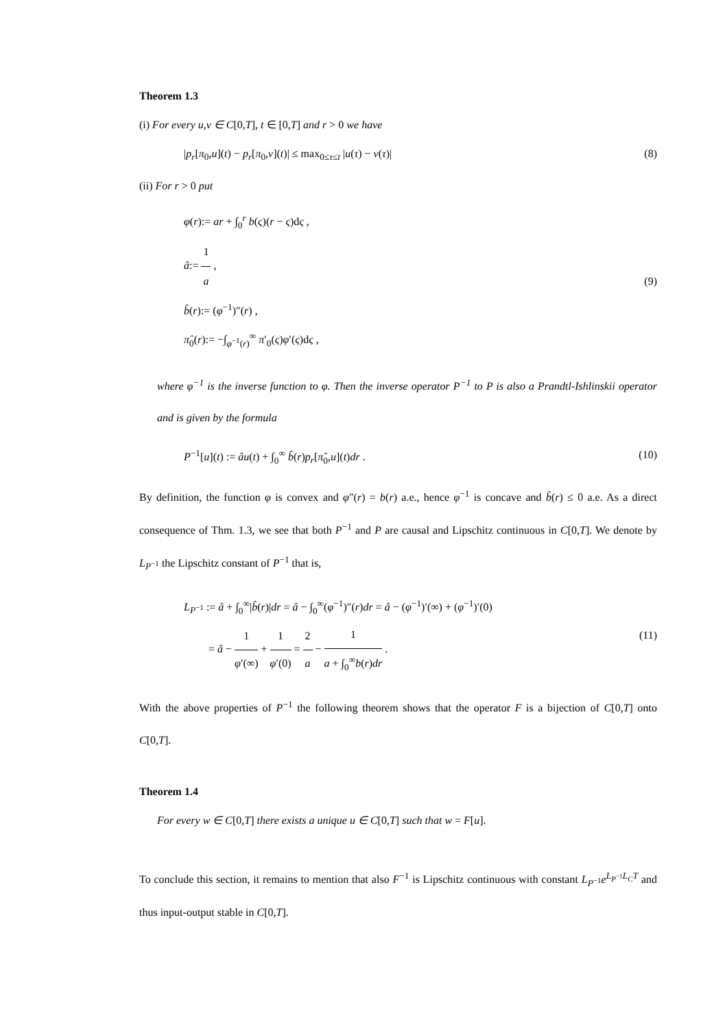Theorem 1.3
(i) For every u,v ∈ C[0,T], t ∈ [0,T] and r > 0 we have
|p<sub>r</sub>[π<sub>0</sub>,u](t) − p<sub>r</sub>[π<sub>0</sub>,v](t)| ≤ max<sub>0≤τ≤t</sub> |u(τ) − v(τ)| (8)
(ii) For r > 0 put
φ(r):= ar + ∫<sub>0</sub><sup>r</sup> b(ς)(r − ς)dς ,
â:= 1 a ,
b̂(r):= (φ<sup>−1</sup>)″(r) ,
π̂<sub>0</sub>(r):= −∫<sub>φ<sup>−1</sup>(r)</sub><sup>∞</sup> π′<sub>0</sub>(ς)φ′(ς)dς ,
(9)
where φ<sup>−1</sup> is the inverse function to φ. Then the inverse operator P<sup>−1</sup> to P is also a Prandtl-Ishlinskii operator and is given by the formula
P<sup>−1</sup>[u](t) := âu(t) + ∫<sub>0</sub><sup>∞</sup> b̂(r)p<sub>r</sub>[π̂<sub>0</sub>,u](t)dr . (10)
By definition, the function φ is convex and φ″(r) = b(r) a.e., hence φ<sup>−1</sup> is concave and b̂(r) ≤ 0 a.e. As a direct consequence of Thm. 1.3, we see that both P<sup>−1</sup> and P are causal and Lipschitz continuous in C[0,T]. We denote by L<sub>P<sup>−1</sup></sub> the Lipschitz constant of P<sup>−1</sup> that is,
L<sub>P<sup>−1</sup></sub> := â + ∫<sub>0</sub><sup>∞</sup>|b̂(r)|dr = â − ∫<sub>0</sub><sup>∞</sup>(φ<sup>−1</sup>)″(r)dr = â − (φ<sup>−1</sup>)′(∞) + (φ<sup>−1</sup>)′(0)
= â − 1 φ′(∞) + 1 φ′(0) = 2 a − 1 a + ∫<sub>0</sub><sup>∞</sup>b(r)dr .
(11)
With the above properties of P<sup>−1</sup> the following theorem shows that the operator F is a bijection of C[0,T] onto C[0,T].
Theorem 1.4
For every w ∈ C[0,T] there exists a unique u ∈ C[0,T] such that w = F[u].
To conclude this section, it remains to mention that also F<sup>−1</sup> is Lipschitz continuous with constant L<sub>P<sup>−1</sup></sub>e<sup>L<sub>P<sup>−1</sup></sub>L<sub>C</sub>T</sup> and thus input-output stable in C[0,T].